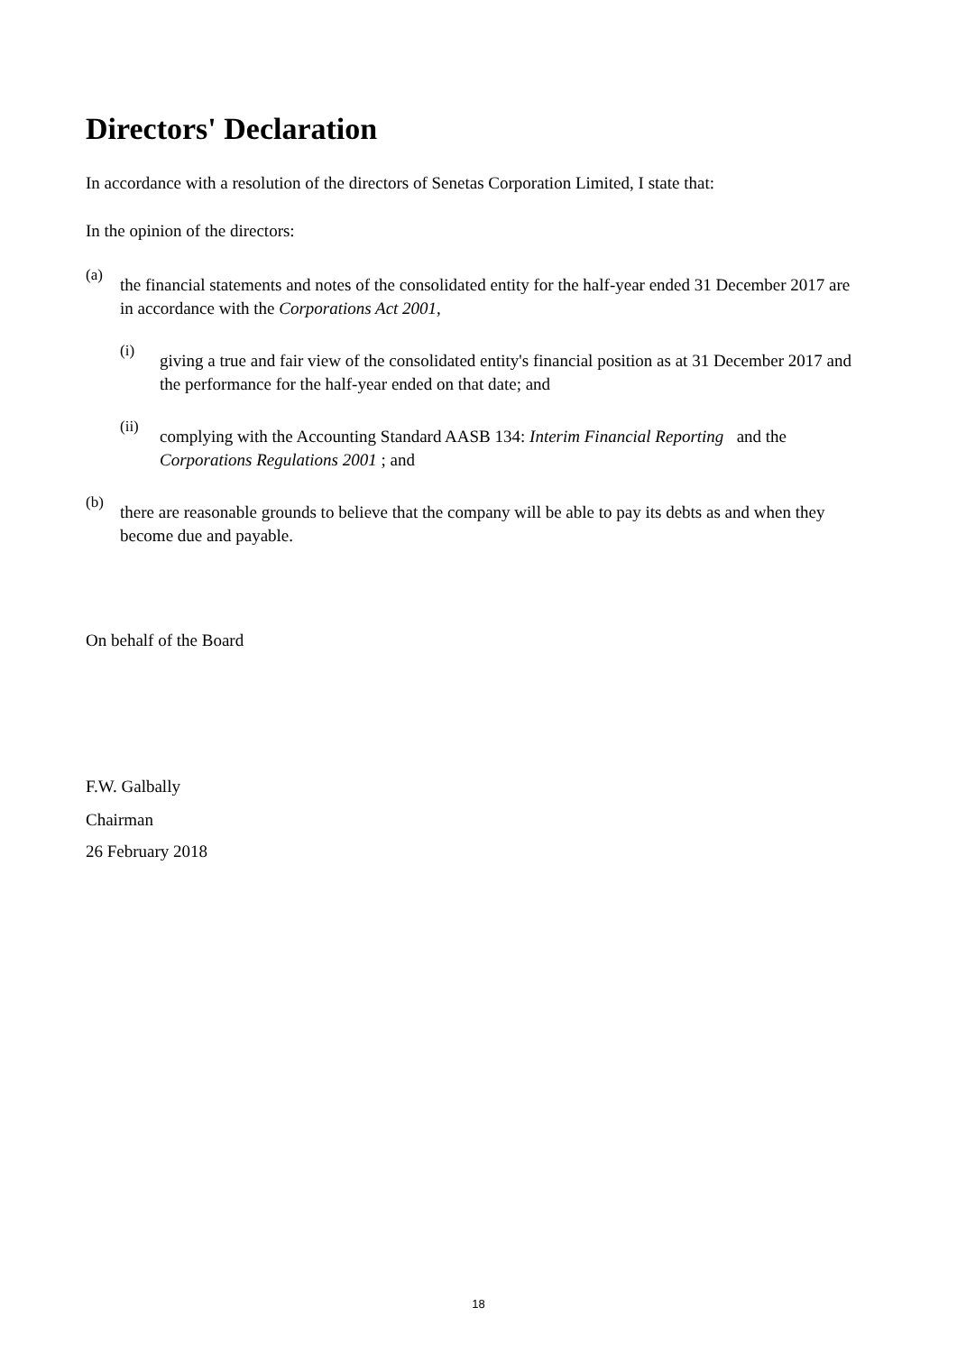Directors' Declaration
In accordance with a resolution of the directors of Senetas Corporation Limited, I state that:
In the opinion of the directors:
(a)
the financial statements and notes of the consolidated entity for the half-year ended 31 December 2017 are in accordance with the Corporations Act 2001,
(i)
giving a true and fair view of the consolidated entity's financial position as at 31 December 2017 and the performance for the half-year ended on that date; and
(ii)
complying with the Accounting Standard AASB 134: Interim Financial Reporting and the Corporations Regulations 2001 ; and
(b)
there are reasonable grounds to believe that the company will be able to pay its debts as and when they become due and payable.
On behalf of the Board
F.W. Galbally
Chairman
26 February 2018
18